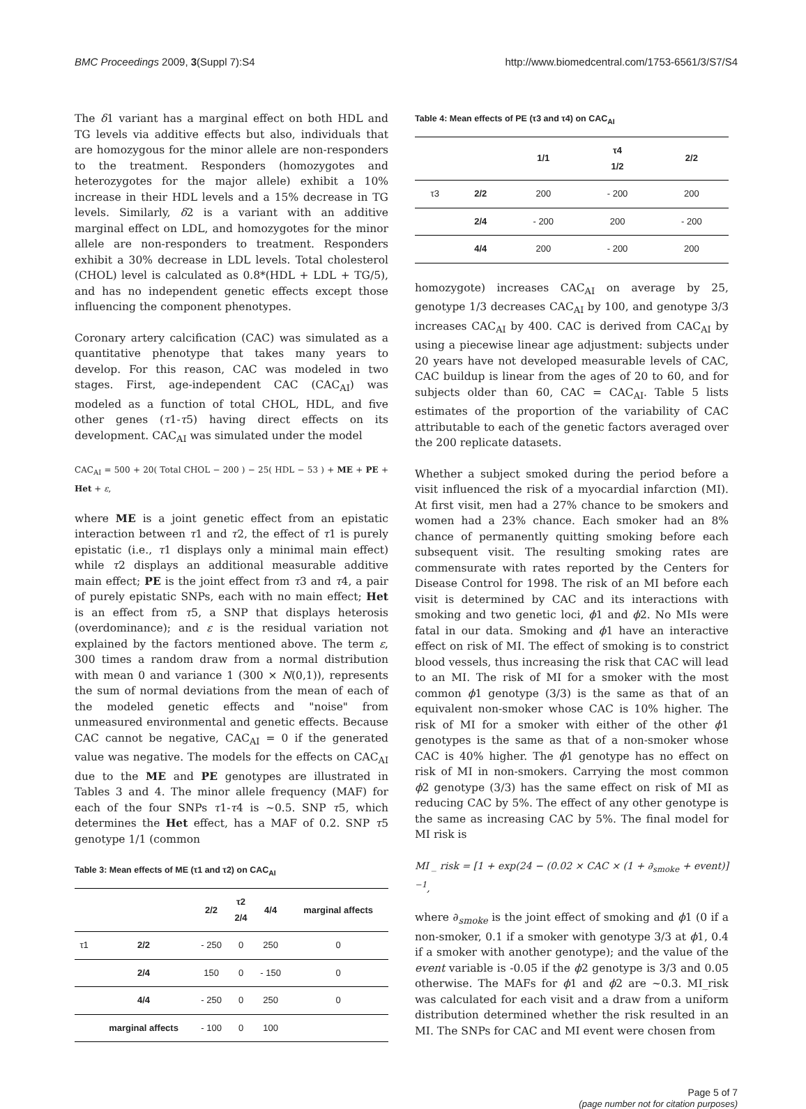BMC Proceedings 2009, 3(Suppl 7):S4 http://www.biomedcentral.com/1753-6561/3/S7/S4
The δ1 variant has a marginal effect on both HDL and TG levels via additive effects but also, individuals that are homozygous for the minor allele are non-responders to the treatment. Responders (homozygotes and heterozygotes for the major allele) exhibit a 10% increase in their HDL levels and a 15% decrease in TG levels. Similarly, δ2 is a variant with an additive marginal effect on LDL, and homozygotes for the minor allele are non-responders to treatment. Responders exhibit a 30% decrease in LDL levels. Total cholesterol (CHOL) level is calculated as 0.8*(HDL + LDL + TG/5), and has no independent genetic effects except those influencing the component phenotypes.
Coronary artery calcification (CAC) was simulated as a quantitative phenotype that takes many years to develop. For this reason, CAC was modeled in two stages. First, age-independent CAC (CAC<sub>AI</sub>) was modeled as a function of total CHOL, HDL, and five other genes (τ1-τ5) having direct effects on its development. CAC<sub>AI</sub> was simulated under the model
CAC<sub>AI</sub> = 500 + 20( Total CHOL − 200 ) − 25( HDL − 53 ) + ME + PE + Het + ε,
where ME is a joint genetic effect from an epistatic interaction between τ1 and τ2, the effect of τ1 is purely epistatic (i.e., τ1 displays only a minimal main effect) while τ2 displays an additional measurable additive main effect; PE is the joint effect from τ3 and τ4, a pair of purely epistatic SNPs, each with no main effect; Het is an effect from τ5, a SNP that displays heterosis (overdominance); and ε is the residual variation not explained by the factors mentioned above. The term ε, 300 times a random draw from a normal distribution with mean 0 and variance 1 (300 × N(0,1)), represents the sum of normal deviations from the mean of each of the modeled genetic effects and "noise" from unmeasured environmental and genetic effects. Because CAC cannot be negative, CAC<sub>AI</sub> = 0 if the generated value was negative. The models for the effects on CAC<sub>AI</sub> due to the ME and PE genotypes are illustrated in Tables 3 and 4. The minor allele frequency (MAF) for each of the four SNPs τ1-τ4 is ~0.5. SNP τ5, which determines the Het effect, has a MAF of 0.2. SNP τ5 genotype 1/1 (common
Table 3: Mean effects of ME (τ1 and τ2) on CAC<sub>AI</sub>
| | | 2/2 | τ2 2/4 | 4/4 | marginal affects |
| --- | --- | --- | --- | --- | --- |
| τ1 | 2/2 | - 250 | 0 | 250 | 0 |
| | 2/4 | 150 | 0 | - 150 | 0 |
| | 4/4 | - 250 | 0 | 250 | 0 |
| | marginal affects | - 100 | 0 | 100 | |
Table 4: Mean effects of PE (τ3 and τ4) on CAC<sub>AI</sub>
| | | 1/1 | τ4 1/2 | 2/2 |
| --- | --- | --- | --- | --- |
| τ3 | 2/2 | 200 | - 200 | 200 |
| | 2/4 | - 200 | 200 | - 200 |
| | 4/4 | 200 | - 200 | 200 |
homozygote) increases CAC<sub>AI</sub> on average by 25, genotype 1/3 decreases CAC<sub>AI</sub> by 100, and genotype 3/3 increases CAC<sub>AI</sub> by 400. CAC is derived from CAC<sub>AI</sub> by using a piecewise linear age adjustment: subjects under 20 years have not developed measurable levels of CAC, CAC buildup is linear from the ages of 20 to 60, and for subjects older than 60, CAC = CAC<sub>AI</sub>. Table 5 lists estimates of the proportion of the variability of CAC attributable to each of the genetic factors averaged over the 200 replicate datasets.
Whether a subject smoked during the period before a visit influenced the risk of a myocardial infarction (MI). At first visit, men had a 27% chance to be smokers and women had a 23% chance. Each smoker had an 8% chance of permanently quitting smoking before each subsequent visit. The resulting smoking rates are commensurate with rates reported by the Centers for Disease Control for 1998. The risk of an MI before each visit is determined by CAC and its interactions with smoking and two genetic loci, ϕ1 and ϕ2. No MIs were fatal in our data. Smoking and ϕ1 have an interactive effect on risk of MI. The effect of smoking is to constrict blood vessels, thus increasing the risk that CAC will lead to an MI. The risk of MI for a smoker with the most common ϕ1 genotype (3/3) is the same as that of an equivalent non-smoker whose CAC is 10% higher. The risk of MI for a smoker with either of the other ϕ1 genotypes is the same as that of a non-smoker whose CAC is 40% higher. The ϕ1 genotype has no effect on risk of MI in non-smokers. Carrying the most common ϕ2 genotype (3/3) has the same effect on risk of MI as reducing CAC by 5%. The effect of any other genotype is the same as increasing CAC by 5%. The final model for MI risk is
MI _ risk = [1 + exp(24 − (0.02 × CAC × (1 + ∂<sub>smoke</sub> + event)]<sup>−1</sup>,
where ∂<sub>smoke</sub> is the joint effect of smoking and ϕ1 (0 if a non-smoker, 0.1 if a smoker with genotype 3/3 at ϕ1, 0.4 if a smoker with another genotype); and the value of the event variable is -0.05 if the ϕ2 genotype is 3/3 and 0.05 otherwise. The MAFs for ϕ1 and ϕ2 are ~0.3. MI_risk was calculated for each visit and a draw from a uniform distribution determined whether the risk resulted in an MI. The SNPs for CAC and MI event were chosen from
Page 5 of 7
(page number not for citation purposes)